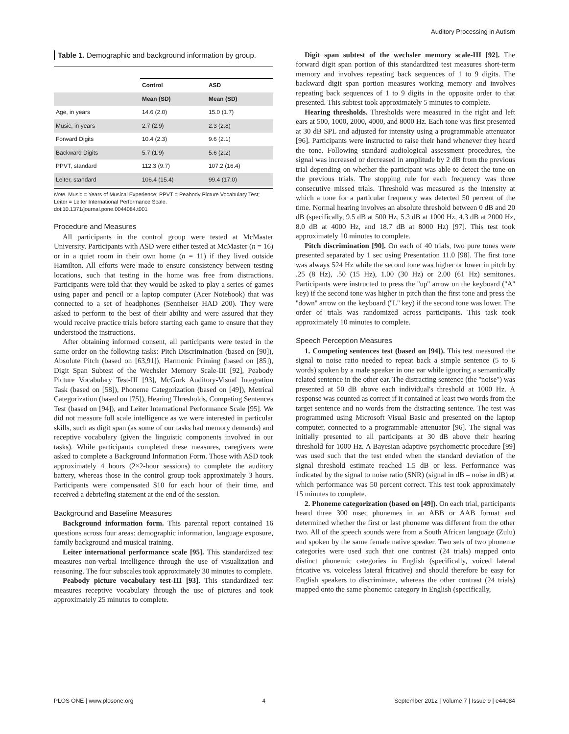Auditory Processing in Autism
Table 1. Demographic and background information by group.
| | Control | ASD |
| --- | --- | --- |
| | Mean (SD) | Mean (SD) |
| Age, in years | 14.6 (2.0) | 15.0 (1.7) |
| Music, in years | 2.7 (2.9) | 2.3 (2.8) |
| Forward Digits | 10.4 (2.3) | 9.6 (2.1) |
| Backward Digits | 5.7 (1.9) | 5.6 (2.2) |
| PPVT, standard | 112.3 (9.7) | 107.2 (16.4) |
| Leiter, standard | 106.4 (15.4) | 99.4 (17.0) |
Note. Music = Years of Musical Experience; PPVT = Peabody Picture Vocabulary Test; Leiter = Leiter International Performance Scale.
doi:10.1371/journal.pone.0044084.t001
Procedure and Measures
All participants in the control group were tested at McMaster University. Participants with ASD were either tested at McMaster (n = 16) or in a quiet room in their own home (n = 11) if they lived outside Hamilton. All efforts were made to ensure consistency between testing locations, such that testing in the home was free from distractions. Participants were told that they would be asked to play a series of games using paper and pencil or a laptop computer (Acer Notebook) that was connected to a set of headphones (Sennheiser HAD 200). They were asked to perform to the best of their ability and were assured that they would receive practice trials before starting each game to ensure that they understood the instructions.
After obtaining informed consent, all participants were tested in the same order on the following tasks: Pitch Discrimination (based on [90]), Absolute Pitch (based on [63,91]), Harmonic Priming (based on [85]), Digit Span Subtest of the Wechsler Memory Scale-III [92], Peabody Picture Vocabulary Test-III [93], McGurk Auditory-Visual Integration Task (based on [58]), Phoneme Categorization (based on [49]), Metrical Categorization (based on [75]), Hearing Thresholds, Competing Sentences Test (based on [94]), and Leiter International Performance Scale [95]. We did not measure full scale intelligence as we were interested in particular skills, such as digit span (as some of our tasks had memory demands) and receptive vocabulary (given the linguistic components involved in our tasks). While participants completed these measures, caregivers were asked to complete a Background Information Form. Those with ASD took approximately 4 hours (2×2-hour sessions) to complete the auditory battery, whereas those in the control group took approximately 3 hours. Participants were compensated $10 for each hour of their time, and received a debriefing statement at the end of the session.
Background and Baseline Measures
Background information form. This parental report contained 16 questions across four areas: demographic information, language exposure, family background and musical training.
Leiter international performance scale [95]. This standardized test measures non-verbal intelligence through the use of visualization and reasoning. The four subscales took approximately 30 minutes to complete.
Peabody picture vocabulary test-III [93]. This standardized test measures receptive vocabulary through the use of pictures and took approximately 25 minutes to complete.
Digit span subtest of the wechsler memory scale-III [92]. The forward digit span portion of this standardized test measures short-term memory and involves repeating back sequences of 1 to 9 digits. The backward digit span portion measures working memory and involves repeating back sequences of 1 to 9 digits in the opposite order to that presented. This subtest took approximately 5 minutes to complete.
Hearing thresholds. Thresholds were measured in the right and left ears at 500, 1000, 2000, 4000, and 8000 Hz. Each tone was first presented at 30 dB SPL and adjusted for intensity using a programmable attenuator [96]. Participants were instructed to raise their hand whenever they heard the tone. Following standard audiological assessment procedures, the signal was increased or decreased in amplitude by 2 dB from the previous trial depending on whether the participant was able to detect the tone on the previous trials. The stopping rule for each frequency was three consecutive missed trials. Threshold was measured as the intensity at which a tone for a particular frequency was detected 50 percent of the time. Normal hearing involves an absolute threshold between 0 dB and 20 dB (specifically, 9.5 dB at 500 Hz, 5.3 dB at 1000 Hz, 4.3 dB at 2000 Hz, 8.0 dB at 4000 Hz, and 18.7 dB at 8000 Hz) [97]. This test took approximately 10 minutes to complete.
Pitch discrimination [90]. On each of 40 trials, two pure tones were presented separated by 1 sec using Presentation 11.0 [98]. The first tone was always 524 Hz while the second tone was higher or lower in pitch by .25 (8 Hz), .50 (15 Hz), 1.00 (30 Hz) or 2.00 (61 Hz) semitones. Participants were instructed to press the ''up'' arrow on the keyboard (''A'' key) if the second tone was higher in pitch than the first tone and press the ''down'' arrow on the keyboard (''L'' key) if the second tone was lower. The order of trials was randomized across participants. This task took approximately 10 minutes to complete.
Speech Perception Measures
1. Competing sentences test (based on [94]). This test measured the signal to noise ratio needed to repeat back a simple sentence (5 to 6 words) spoken by a male speaker in one ear while ignoring a semantically related sentence in the other ear. The distracting sentence (the ''noise'') was presented at 50 dB above each individual's threshold at 1000 Hz. A response was counted as correct if it contained at least two words from the target sentence and no words from the distracting sentence. The test was programmed using Microsoft Visual Basic and presented on the laptop computer, connected to a programmable attenuator [96]. The signal was initially presented to all participants at 30 dB above their hearing threshold for 1000 Hz. A Bayesian adaptive psychometric procedure [99] was used such that the test ended when the standard deviation of the signal threshold estimate reached 1.5 dB or less. Performance was indicated by the signal to noise ratio (SNR) (signal in dB – noise in dB) at which performance was 50 percent correct. This test took approximately 15 minutes to complete.
2. Phoneme categorization (based on [49]). On each trial, participants heard three 300 msec phonemes in an ABB or AAB format and determined whether the first or last phoneme was different from the other two. All of the speech sounds were from a South African language (Zulu) and spoken by the same female native speaker. Two sets of two phoneme categories were used such that one contrast (24 trials) mapped onto distinct phonemic categories in English (specifically, voiced lateral fricative vs. voiceless lateral fricative) and should therefore be easy for English speakers to discriminate, whereas the other contrast (24 trials) mapped onto the same phonemic category in English (specifically,
PLOS ONE | www.plosone.org 4 September 2012 | Volume 7 | Issue 9 | e44084